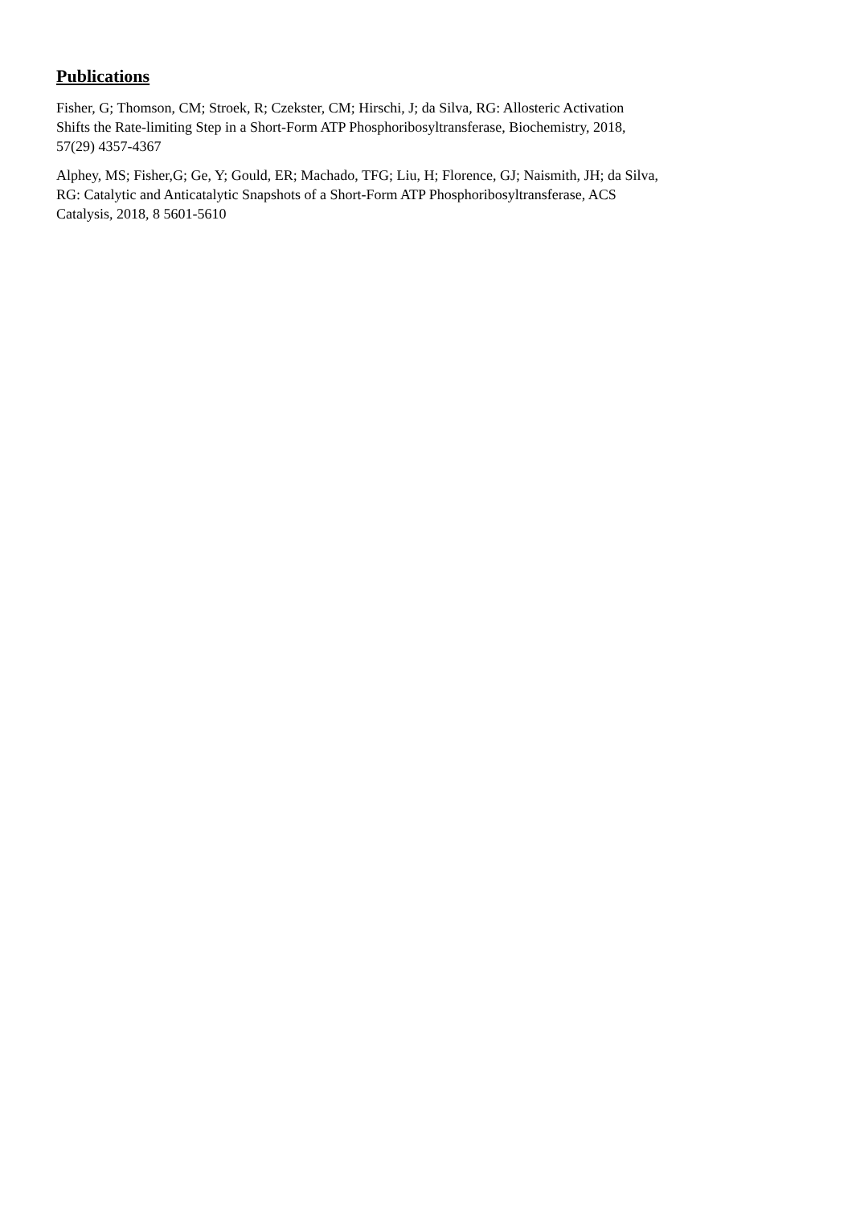Publications
Fisher, G; Thomson, CM; Stroek, R; Czekster, CM; Hirschi, J; da Silva, RG: Allosteric Activation
Shifts the Rate-limiting Step in a Short-Form ATP Phosphoribosyltransferase, Biochemistry, 2018,
57(29) 4357-4367
Alphey, MS; Fisher,G; Ge, Y; Gould, ER; Machado, TFG; Liu, H; Florence, GJ; Naismith, JH; da Silva,
RG: Catalytic and Anticatalytic Snapshots of a Short-Form ATP Phosphoribosyltransferase, ACS
Catalysis, 2018, 8 5601-5610